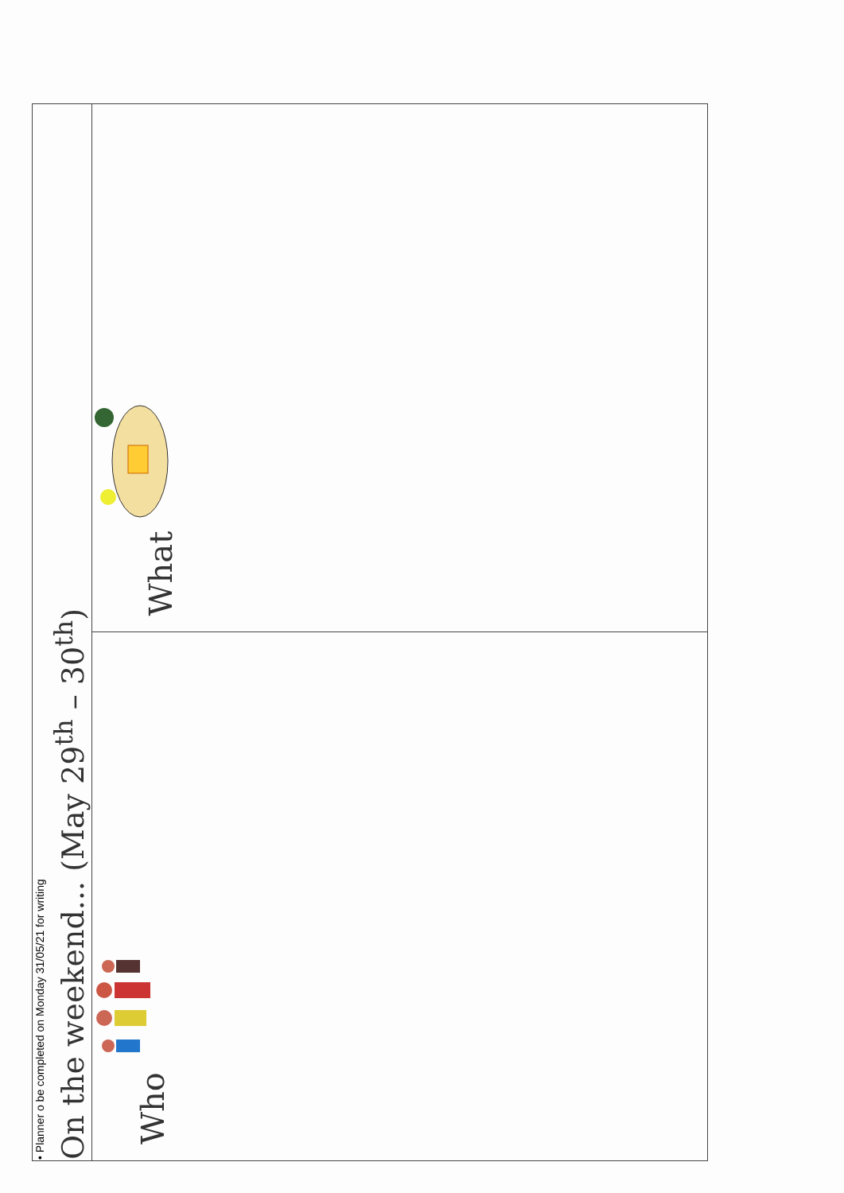| • Planner o be completed on Monday 31/05/21 for writing On the weekend... (May 29<sup>th</sup> – 30<sup>th</sup>) | |
| Who | What |